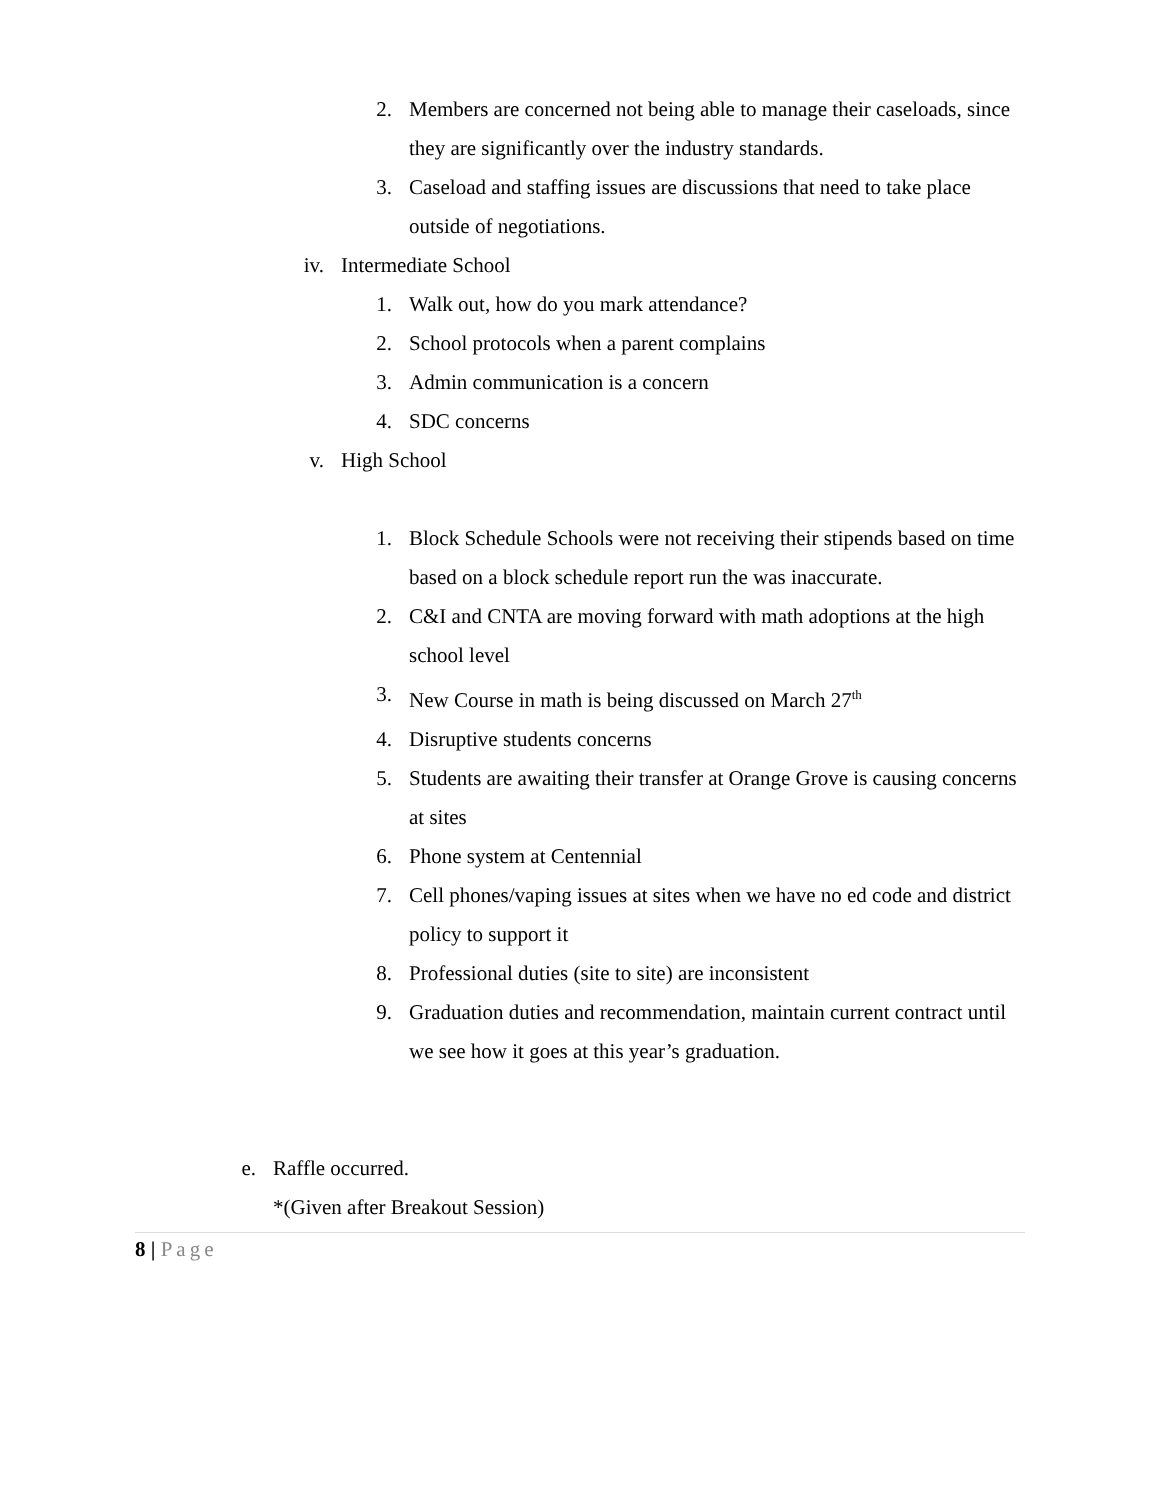2. Members are concerned not being able to manage their caseloads, since they are significantly over the industry standards.
3. Caseload and staffing issues are discussions that need to take place outside of negotiations.
iv. Intermediate School
1. Walk out, how do you mark attendance?
2. School protocols when a parent complains
3. Admin communication is a concern
4. SDC concerns
v. High School
1. Block Schedule Schools were not receiving their stipends based on time based on a block schedule report run the was inaccurate.
2. C&I and CNTA are moving forward with math adoptions at the high school level
3. New Course in math is being discussed on March 27<sup>th</sup>
4. Disruptive students concerns
5. Students are awaiting their transfer at Orange Grove is causing concerns at sites
6. Phone system at Centennial
7. Cell phones/vaping issues at sites when we have no ed code and district policy to support it
8. Professional duties (site to site) are inconsistent
9. Graduation duties and recommendation, maintain current contract until we see how it goes at this year’s graduation.
e. Raffle occurred.
*(Given after Breakout Session)
8 | Page